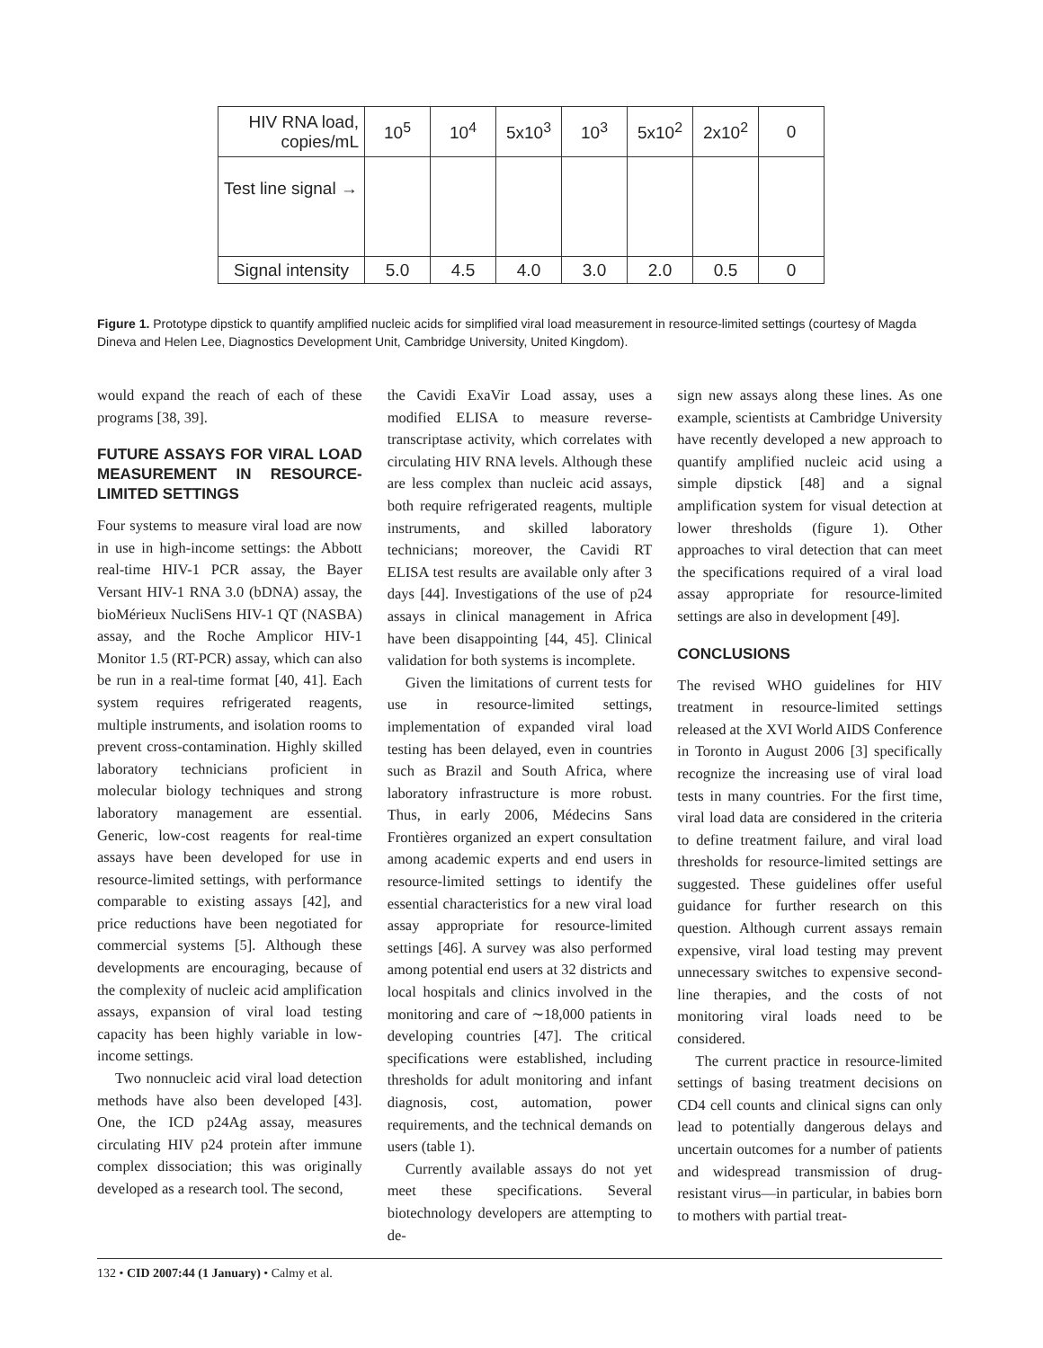| HIV RNA load, copies/mL | 10<sup>5</sup> | 10<sup>4</sup> | 5x10<sup>3</sup> | 10<sup>3</sup> | 5x10<sup>2</sup> | 2x10<sup>2</sup> | 0 |
| Test line signal → | | | | | | | |
| Signal intensity | 5.0 | 4.5 | 4.0 | 3.0 | 2.0 | 0.5 | 0 |
Figure 1. Prototype dipstick to quantify amplified nucleic acids for simplified viral load measurement in resource-limited settings (courtesy of Magda Dineva and Helen Lee, Diagnostics Development Unit, Cambridge University, United Kingdom).
would expand the reach of each of these programs [38, 39].
FUTURE ASSAYS FOR VIRAL LOAD MEASUREMENT IN RESOURCE-LIMITED SETTINGS
Four systems to measure viral load are now in use in high-income settings: the Abbott real-time HIV-1 PCR assay, the Bayer Versant HIV-1 RNA 3.0 (bDNA) assay, the bioMérieux NucliSens HIV-1 QT (NASBA) assay, and the Roche Amplicor HIV-1 Monitor 1.5 (RT-PCR) assay, which can also be run in a real-time format [40, 41]. Each system requires refrigerated reagents, multiple instruments, and isolation rooms to prevent cross-contamination. Highly skilled laboratory technicians proficient in molecular biology techniques and strong laboratory management are essential. Generic, low-cost reagents for real-time assays have been developed for use in resource-limited settings, with performance comparable to existing assays [42], and price reductions have been negotiated for commercial systems [5]. Although these developments are encouraging, because of the complexity of nucleic acid amplification assays, expansion of viral load testing capacity has been highly variable in low-income settings.
Two nonnucleic acid viral load detection methods have also been developed [43]. One, the ICD p24Ag assay, measures circulating HIV p24 protein after immune complex dissociation; this was originally developed as a research tool. The second,
the Cavidi ExaVir Load assay, uses a modified ELISA to measure reverse-transcriptase activity, which correlates with circulating HIV RNA levels. Although these are less complex than nucleic acid assays, both require refrigerated reagents, multiple instruments, and skilled laboratory technicians; moreover, the Cavidi RT ELISA test results are available only after 3 days [44]. Investigations of the use of p24 assays in clinical management in Africa have been disappointing [44, 45]. Clinical validation for both systems is incomplete.
Given the limitations of current tests for use in resource-limited settings, implementation of expanded viral load testing has been delayed, even in countries such as Brazil and South Africa, where laboratory infrastructure is more robust. Thus, in early 2006, Médecins Sans Frontières organized an expert consultation among academic experts and end users in resource-limited settings to identify the essential characteristics for a new viral load assay appropriate for resource-limited settings [46]. A survey was also performed among potential end users at 32 districts and local hospitals and clinics involved in the monitoring and care of ∼18,000 patients in developing countries [47]. The critical specifications were established, including thresholds for adult monitoring and infant diagnosis, cost, automation, power requirements, and the technical demands on users (table 1).
Currently available assays do not yet meet these specifications. Several biotechnology developers are attempting to de-
sign new assays along these lines. As one example, scientists at Cambridge University have recently developed a new approach to quantify amplified nucleic acid using a simple dipstick [48] and a signal amplification system for visual detection at lower thresholds (figure 1). Other approaches to viral detection that can meet the specifications required of a viral load assay appropriate for resource-limited settings are also in development [49].
CONCLUSIONS
The revised WHO guidelines for HIV treatment in resource-limited settings released at the XVI World AIDS Conference in Toronto in August 2006 [3] specifically recognize the increasing use of viral load tests in many countries. For the first time, viral load data are considered in the criteria to define treatment failure, and viral load thresholds for resource-limited settings are suggested. These guidelines offer useful guidance for further research on this question. Although current assays remain expensive, viral load testing may prevent unnecessary switches to expensive second-line therapies, and the costs of not monitoring viral loads need to be considered.
The current practice in resource-limited settings of basing treatment decisions on CD4 cell counts and clinical signs can only lead to potentially dangerous delays and uncertain outcomes for a number of patients and widespread transmission of drug-resistant virus—in particular, in babies born to mothers with partial treat-
132 • CID 2007:44 (1 January) • Calmy et al.